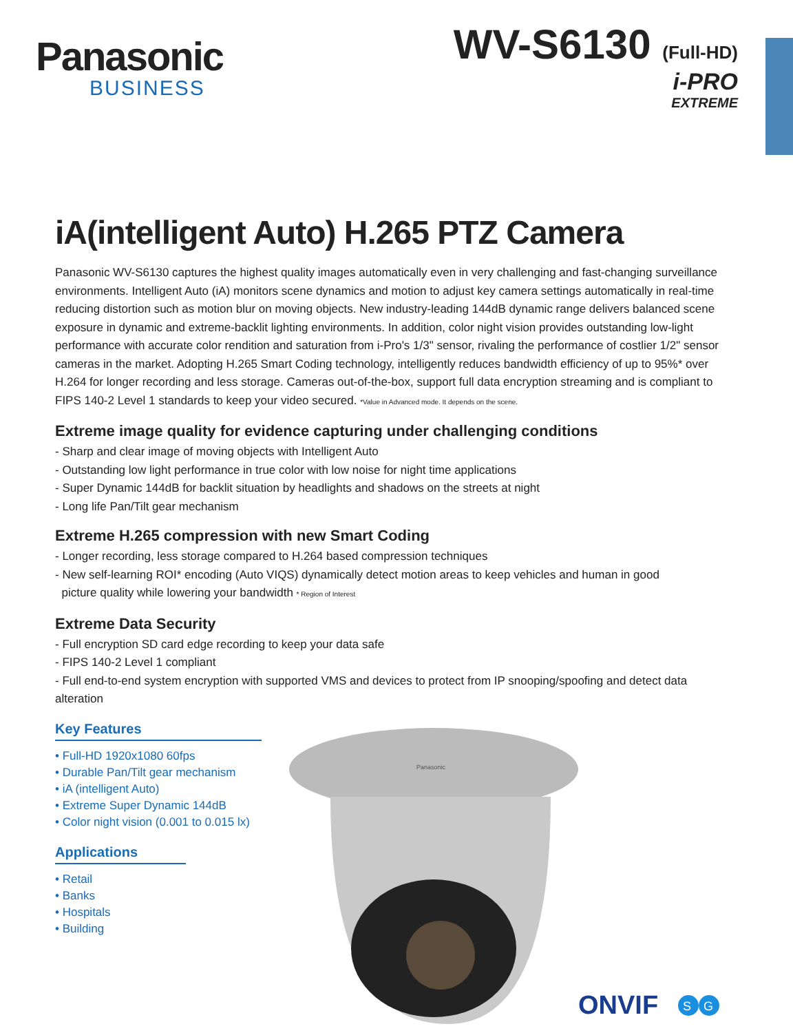Panasonic
BUSINESS
WV-S6130 (Full-HD)
i-PRO
EXTREME
iA(intelligent Auto) H.265 PTZ Camera
Panasonic WV-S6130 captures the highest quality images automatically even in very challenging and fast-changing surveillance environments. Intelligent Auto (iA) monitors scene dynamics and motion to adjust key camera settings automatically in real-time reducing distortion such as motion blur on moving objects. New industry-leading 144dB dynamic range delivers balanced scene exposure in dynamic and extreme-backlit lighting environments. In addition, color night vision provides outstanding low-light performance with accurate color rendition and saturation from i-Pro's 1/3" sensor, rivaling the performance of costlier 1/2" sensor cameras in the market. Adopting H.265 Smart Coding technology, intelligently reduces bandwidth efficiency of up to 95%* over H.264 for longer recording and less storage. Cameras out-of-the-box, support full data encryption streaming and is compliant to FIPS 140-2 Level 1 standards to keep your video secured. *Value in Advanced mode. It depends on the scene.
Extreme image quality for evidence capturing under challenging conditions
- Sharp and clear image of moving objects with Intelligent Auto
- Outstanding low light performance in true color with low noise for night time applications
- Super Dynamic 144dB for backlit situation by headlights and shadows on the streets at night
- Long life Pan/Tilt gear mechanism
Extreme H.265 compression with new Smart Coding
- Longer recording, less storage compared to H.264 based compression techniques
- New self-learning ROI* encoding (Auto VIQS) dynamically detect motion areas to keep vehicles and human in good
picture quality while lowering your bandwidth * Region of Interest
Extreme Data Security
- Full encryption SD card edge recording to keep your data safe
- FIPS 140-2 Level 1 compliant
- Full end-to-end system encryption with supported VMS and devices to protect from IP snooping/spoofing and detect data alteration
Key Features
• Full-HD 1920x1080 60fps
• Durable Pan/Tilt gear mechanism
• iA (intelligent Auto)
• Extreme Super Dynamic 144dB
• Color night vision (0.001 to 0.015 lx)
Applications
• Retail
• Banks
• Hospitals
• Building
Panasonic
ONVIF
S
G